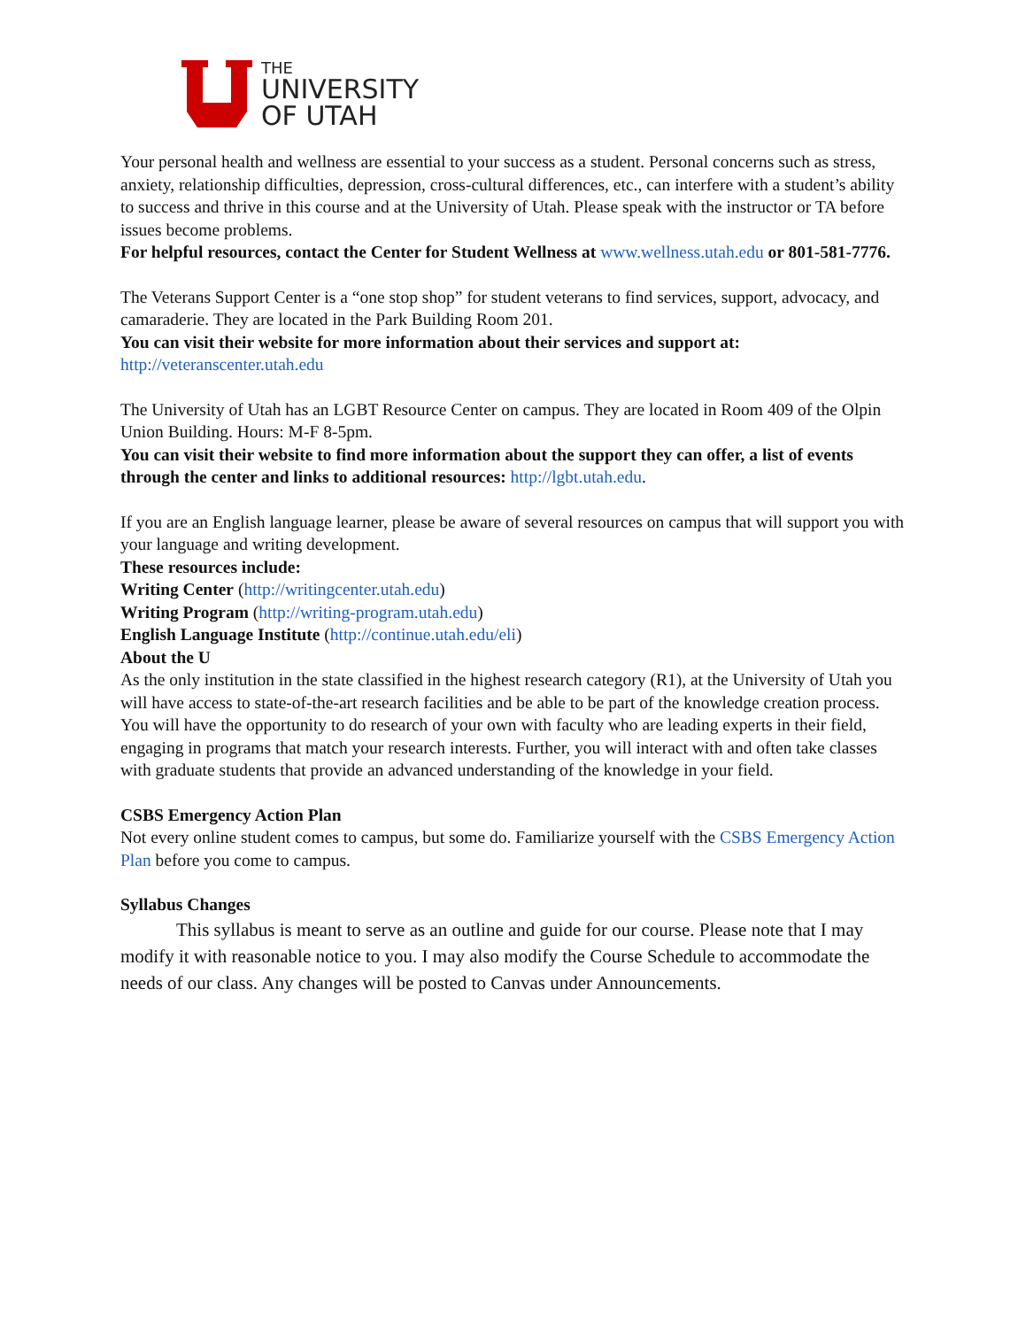THE
UNIVERSITY
OF UTAH
Your personal health and wellness are essential to your success as a student. Personal concerns such as stress, anxiety, relationship difficulties, depression, cross-cultural differences, etc., can interfere with a student’s ability to success and thrive in this course and at the University of Utah. Please speak with the instructor or TA before issues become problems.
For helpful resources, contact the Center for Student Wellness at www.wellness.utah.edu or 801-581-7776.
The Veterans Support Center is a “one stop shop” for student veterans to find services, support, advocacy, and camaraderie. They are located in the Park Building Room 201.
You can visit their website for more information about their services and support at: http://veteranscenter.utah.edu
The University of Utah has an LGBT Resource Center on campus. They are located in Room 409 of the Olpin Union Building. Hours: M-F 8-5pm.
You can visit their website to find more information about the support they can offer, a list of events through the center and links to additional resources: http://lgbt.utah.edu.
If you are an English language learner, please be aware of several resources on campus that will support you with your language and writing development.
These resources include:
Writing Center (http://writingcenter.utah.edu)
Writing Program (http://writing-program.utah.edu)
English Language Institute (http://continue.utah.edu/eli)
About the U
As the only institution in the state classified in the highest research category (R1), at the University of Utah you will have access to state-of-the-art research facilities and be able to be part of the knowledge creation process. You will have the opportunity to do research of your own with faculty who are leading experts in their field, engaging in programs that match your research interests. Further, you will interact with and often take classes with graduate students that provide an advanced understanding of the knowledge in your field.
CSBS Emergency Action Plan
Not every online student comes to campus, but some do. Familiarize yourself with the CSBS Emergency Action Plan before you come to campus.
Syllabus Changes
   This syllabus is meant to serve as an outline and guide for our course. Please note that I may modify it with reasonable notice to you. I may also modify the Course Schedule to accommodate the needs of our class. Any changes will be posted to Canvas under Announcements.